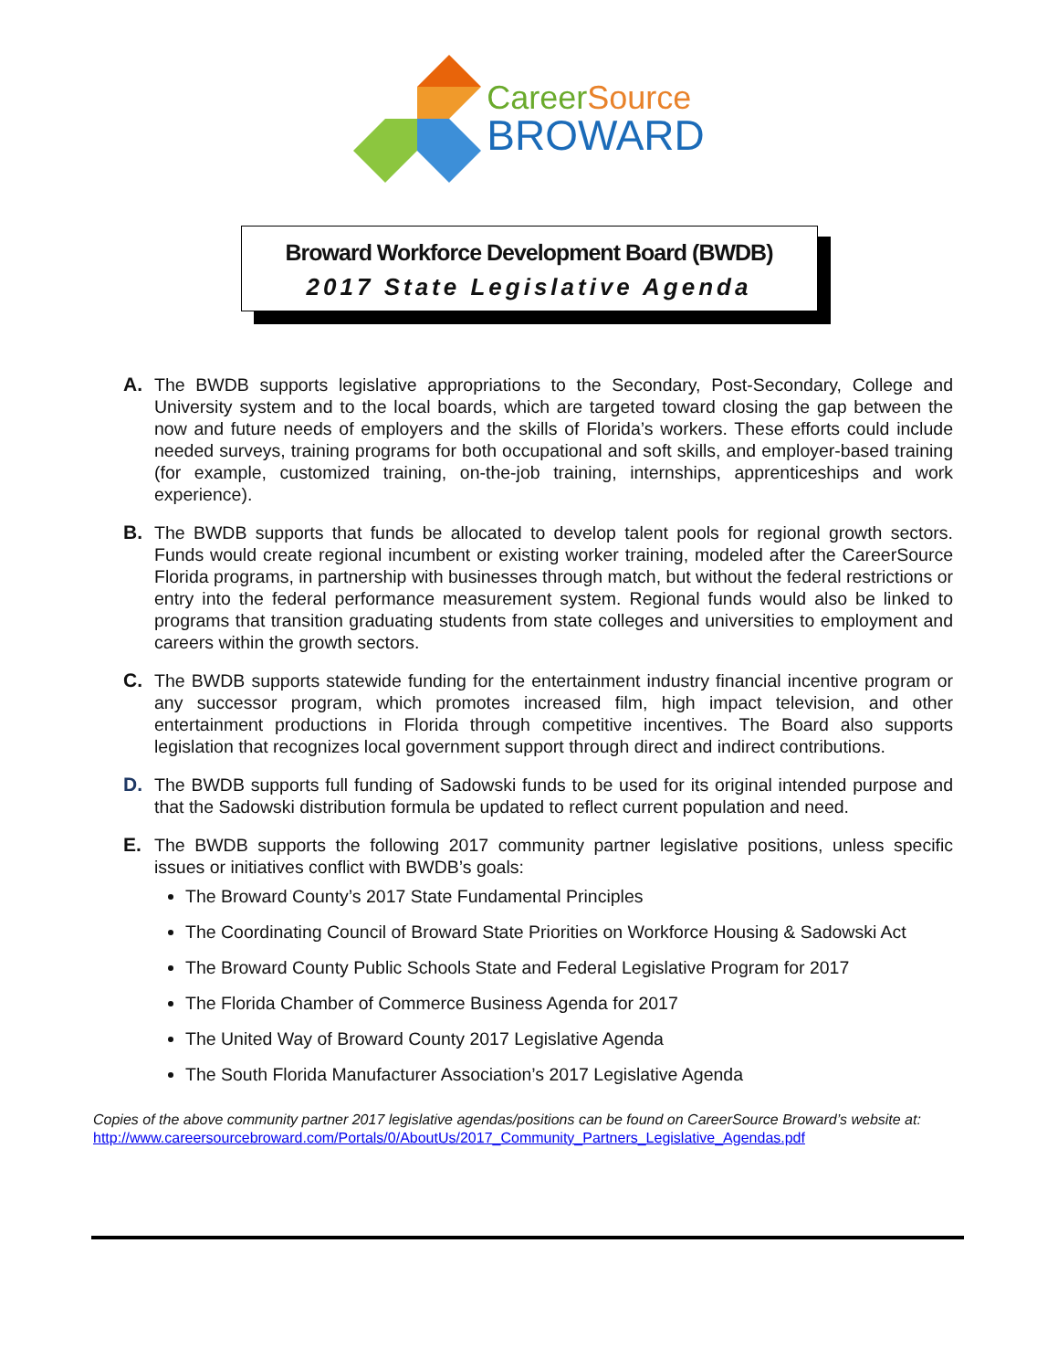CareerSource
BROWARD
Broward Workforce Development Board (BWDB)
2017 State Legislative Agenda
A. The BWDB supports legislative appropriations to the Secondary, Post-Secondary, College and University system and to the local boards, which are targeted toward closing the gap between the now and future needs of employers and the skills of Florida’s workers. These efforts could include needed surveys, training programs for both occupational and soft skills, and employer-based training (for example, customized training, on-the-job training, internships, apprenticeships and work experience).
B. The BWDB supports that funds be allocated to develop talent pools for regional growth sectors. Funds would create regional incumbent or existing worker training, modeled after the CareerSource Florida programs, in partnership with businesses through match, but without the federal restrictions or entry into the federal performance measurement system. Regional funds would also be linked to programs that transition graduating students from state colleges and universities to employment and careers within the growth sectors.
C. The BWDB supports statewide funding for the entertainment industry financial incentive program or any successor program, which promotes increased film, high impact television, and other entertainment productions in Florida through competitive incentives. The Board also supports legislation that recognizes local government support through direct and indirect contributions.
D. The BWDB supports full funding of Sadowski funds to be used for its original intended purpose and that the Sadowski distribution formula be updated to reflect current population and need.
E. The BWDB supports the following 2017 community partner legislative positions, unless specific issues or initiatives conflict with BWDB’s goals:
The Broward County’s 2017 State Fundamental Principles
The Coordinating Council of Broward State Priorities on Workforce Housing & Sadowski Act
The Broward County Public Schools State and Federal Legislative Program for 2017
The Florida Chamber of Commerce Business Agenda for 2017
The United Way of Broward County 2017 Legislative Agenda
The South Florida Manufacturer Association’s 2017 Legislative Agenda
Copies of the above community partner 2017 legislative agendas/positions can be found on CareerSource Broward’s website at: http://www.careersourcebroward.com/Portals/0/AboutUs/2017_Community_Partners_Legislative_Agendas.pdf